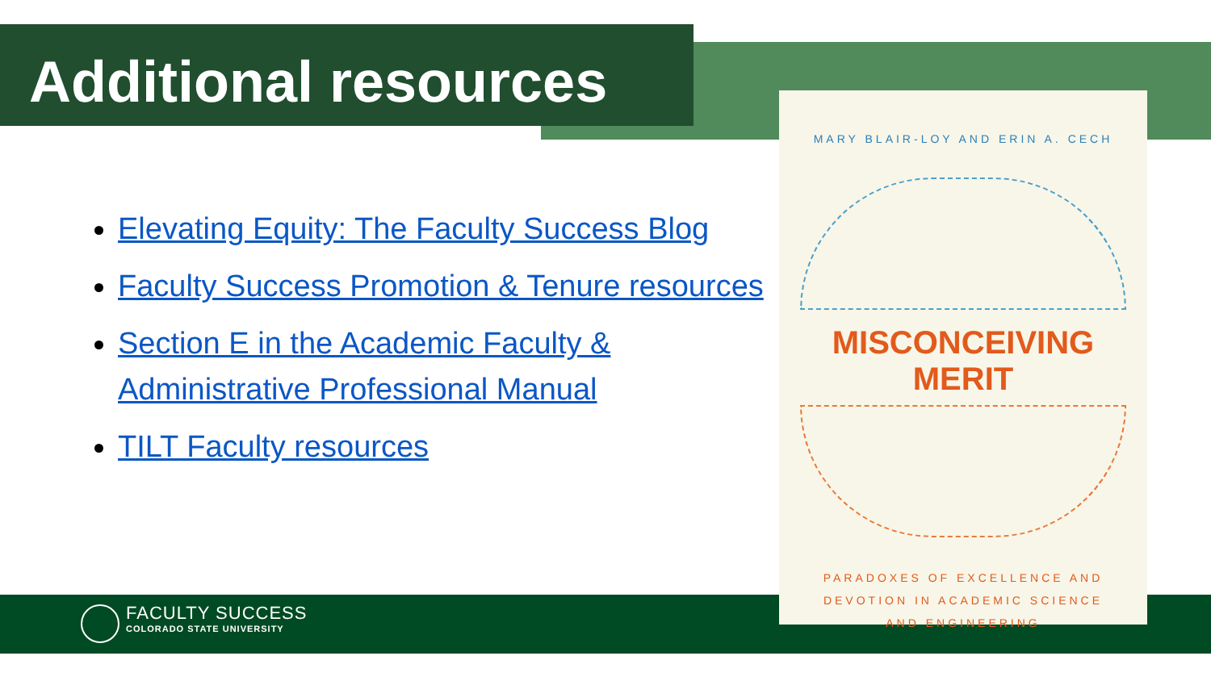Additional resources
Elevating Equity: The Faculty Success Blog
Faculty Success Promotion & Tenure resources
Section E in the Academic Faculty & Administrative Professional Manual
TILT Faculty resources
FACULTY SUCCESS
COLORADO STATE UNIVERSITY
MARY BLAIR-LOY AND ERIN A. CECH
MISCONCEIVING MERIT
PARADOXES OF EXCELLENCE AND
DEVOTION IN ACADEMIC SCIENCE
AND ENGINEERING